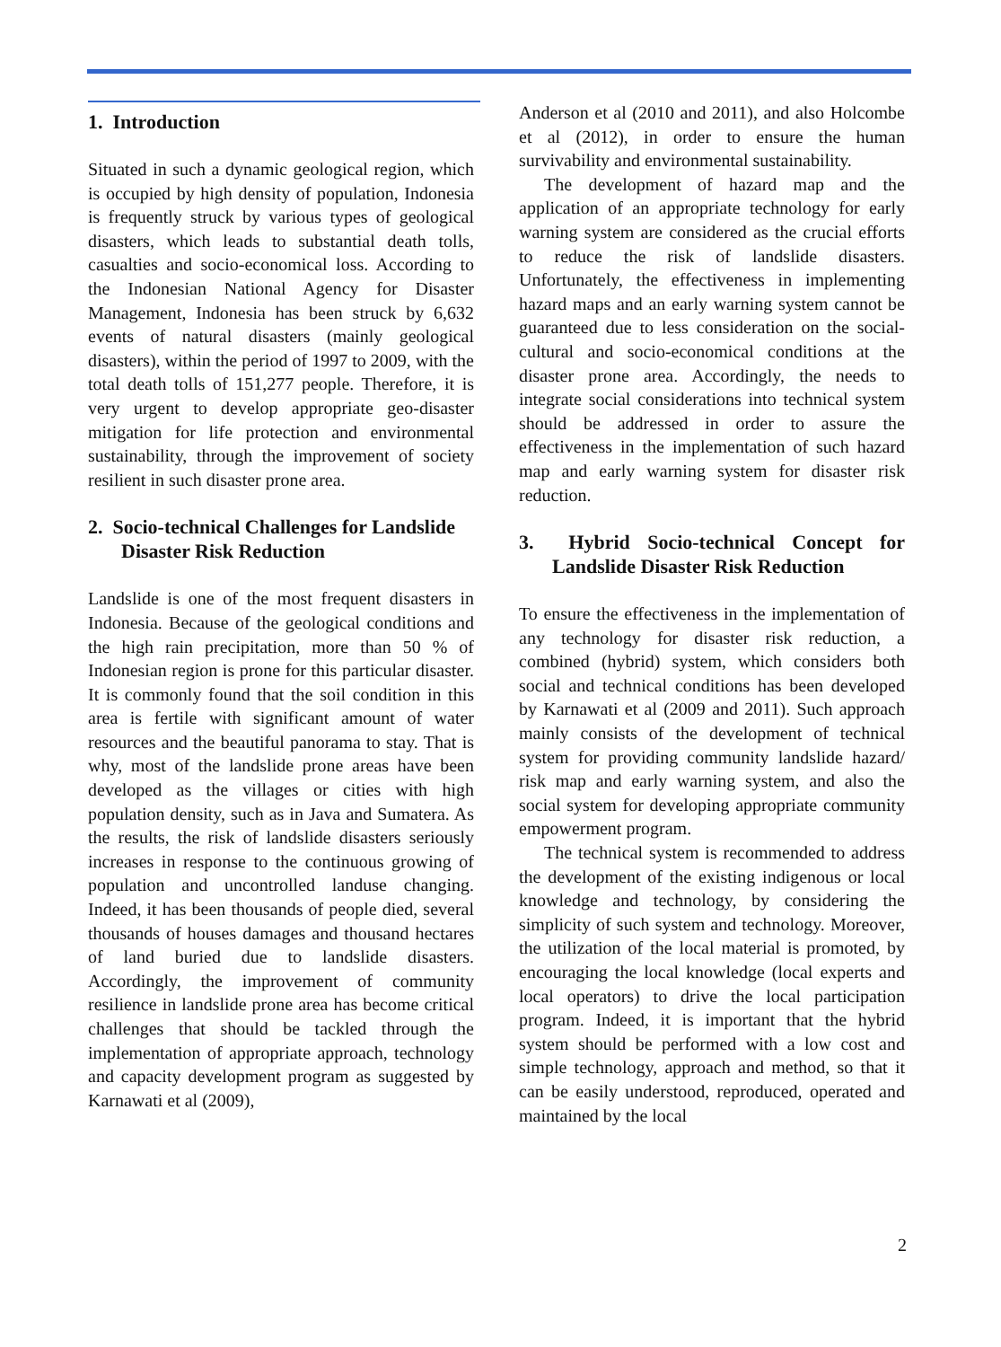1. Introduction
Situated in such a dynamic geological region, which is occupied by high density of population, Indonesia is frequently struck by various types of geological disasters, which leads to substantial death tolls, casualties and socio-economical loss. According to the Indonesian National Agency for Disaster Management, Indonesia has been struck by 6,632 events of natural disasters (mainly geological disasters), within the period of 1997 to 2009, with the total death tolls of 151,277 people. Therefore, it is very urgent to develop appropriate geo-disaster mitigation for life protection and environmental sustainability, through the improvement of society resilient in such disaster prone area.
2. Socio-technical Challenges for Landslide Disaster Risk Reduction
Landslide is one of the most frequent disasters in Indonesia. Because of the geological conditions and the high rain precipitation, more than 50 % of Indonesian region is prone for this particular disaster. It is commonly found that the soil condition in this area is fertile with significant amount of water resources and the beautiful panorama to stay. That is why, most of the landslide prone areas have been developed as the villages or cities with high population density, such as in Java and Sumatera. As the results, the risk of landslide disasters seriously increases in response to the continuous growing of population and uncontrolled landuse changing. Indeed, it has been thousands of people died, several thousands of houses damages and thousand hectares of land buried due to landslide disasters. Accordingly, the improvement of community resilience in landslide prone area has become critical challenges that should be tackled through the implementation of appropriate approach, technology and capacity development program as suggested by Karnawati et al (2009),
Anderson et al (2010 and 2011), and also Holcombe et al (2012), in order to ensure the human survivability and environmental sustainability.
The development of hazard map and the application of an appropriate technology for early warning system are considered as the crucial efforts to reduce the risk of landslide disasters. Unfortunately, the effectiveness in implementing hazard maps and an early warning system cannot be guaranteed due to less consideration on the social-cultural and socio-economical conditions at the disaster prone area. Accordingly, the needs to integrate social considerations into technical system should be addressed in order to assure the effectiveness in the implementation of such hazard map and early warning system for disaster risk reduction.
3. Hybrid Socio-technical Concept for Landslide Disaster Risk Reduction
To ensure the effectiveness in the implementation of any technology for disaster risk reduction, a combined (hybrid) system, which considers both social and technical conditions has been developed by Karnawati et al (2009 and 2011). Such approach mainly consists of the development of technical system for providing community landslide hazard/ risk map and early warning system, and also the social system for developing appropriate community empowerment program.
The technical system is recommended to address the development of the existing indigenous or local knowledge and technology, by considering the simplicity of such system and technology. Moreover, the utilization of the local material is promoted, by encouraging the local knowledge (local experts and local operators) to drive the local participation program. Indeed, it is important that the hybrid system should be performed with a low cost and simple technology, approach and method, so that it can be easily understood, reproduced, operated and maintained by the local
2